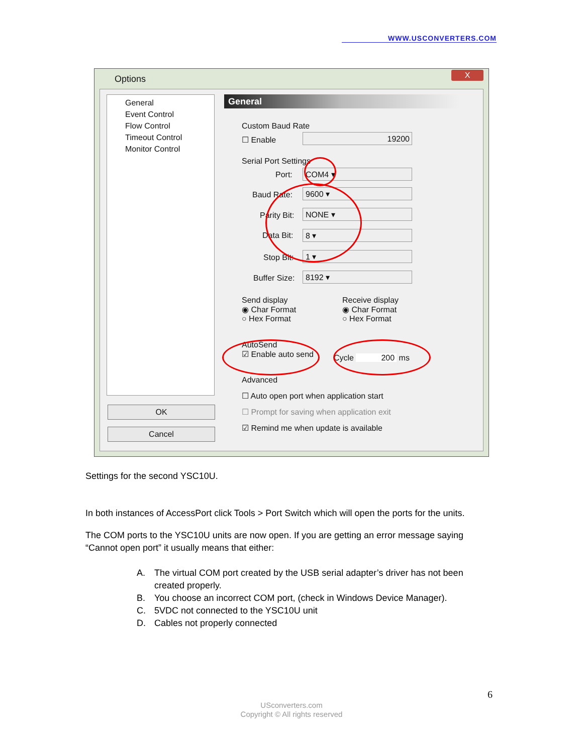WWW.USCONVERTERS.COM
Options
X
General
Event Control
Flow Control
Timeout Control
Monitor Control
OK
Cancel
General
Custom Baud Rate
☐ Enable 19200
Serial Port Settings
Port: COM4 ▾
Baud Rate: 9600 ▾
Parity Bit: NONE ▾
Data Bit: 8 ▾
Stop Bit: 1 ▾
Buffer Size: 8192 ▾
Send display
◉ Char Format
○ Hex Format
Receive display
◉ Char Format
○ Hex Format
AutoSend
☑ Enable auto send
Cycle 200 ms
Advanced
☐ Auto open port when application start
☐ Prompt for saving when application exit
☑ Remind me when update is available
Settings for the second YSC10U.
In both instances of AccessPort click Tools > Port Switch which will open the ports for the units.
The COM ports to the YSC10U units are now open. If you are getting an error message saying “Cannot open port” it usually means that either:
A. The virtual COM port created by the USB serial adapter’s driver has not been created properly.
B. You choose an incorrect COM port, (check in Windows Device Manager).
C. 5VDC not connected to the YSC10U unit
D. Cables not properly connected
6
USconverters.com
Copyright © All rights reserved